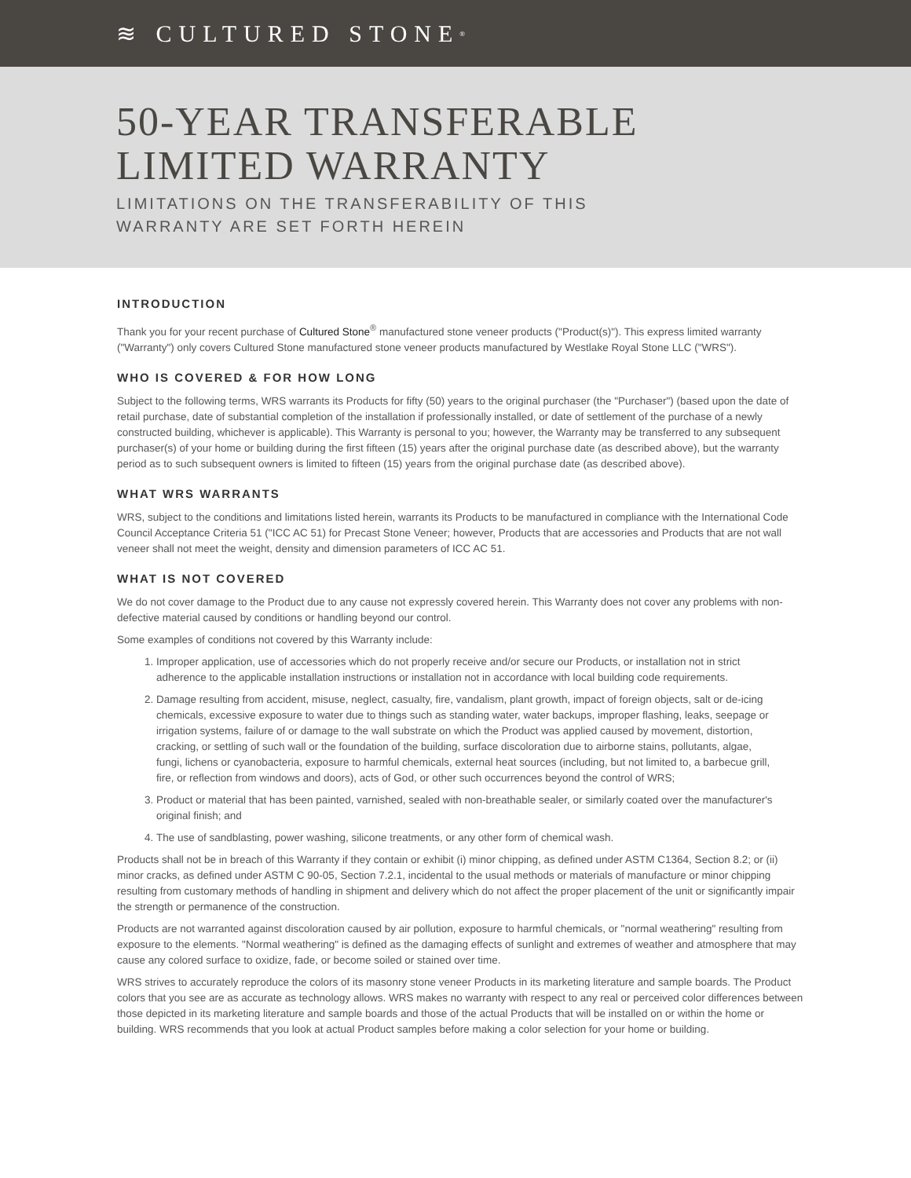≋ CULTURED STONE<sup>®</sup>
50-YEAR TRANSFERABLE
LIMITED WARRANTY
LIMITATIONS ON THE TRANSFERABILITY OF THIS
WARRANTY ARE SET FORTH HEREIN
INTRODUCTION
Thank you for your recent purchase of Cultured Stone<sup>®</sup> manufactured stone veneer products ("Product(s)"). This express limited warranty ("Warranty") only covers Cultured Stone manufactured stone veneer products manufactured by Westlake Royal Stone LLC ("WRS").
WHO IS COVERED & FOR HOW LONG
Subject to the following terms, WRS warrants its Products for fifty (50) years to the original purchaser (the "Purchaser") (based upon the date of retail purchase, date of substantial completion of the installation if professionally installed, or date of settlement of the purchase of a newly constructed building, whichever is applicable). This Warranty is personal to you; however, the Warranty may be transferred to any subsequent purchaser(s) of your home or building during the first fifteen (15) years after the original purchase date (as described above), but the warranty period as to such subsequent owners is limited to fifteen (15) years from the original purchase date (as described above).
WHAT WRS WARRANTS
WRS, subject to the conditions and limitations listed herein, warrants its Products to be manufactured in compliance with the International Code Council Acceptance Criteria 51 ("ICC AC 51) for Precast Stone Veneer; however, Products that are accessories and Products that are not wall veneer shall not meet the weight, density and dimension parameters of ICC AC 51.
WHAT IS NOT COVERED
We do not cover damage to the Product due to any cause not expressly covered herein. This Warranty does not cover any problems with non-defective material caused by conditions or handling beyond our control.
Some examples of conditions not covered by this Warranty include:
1. Improper application, use of accessories which do not properly receive and/or secure our Products, or installation not in strict adherence to the applicable installation instructions or installation not in accordance with local building code requirements.
2. Damage resulting from accident, misuse, neglect, casualty, fire, vandalism, plant growth, impact of foreign objects, salt or de-icing chemicals, excessive exposure to water due to things such as standing water, water backups, improper flashing, leaks, seepage or irrigation systems, failure of or damage to the wall substrate on which the Product was applied caused by movement, distortion, cracking, or settling of such wall or the foundation of the building, surface discoloration due to airborne stains, pollutants, algae, fungi, lichens or cyanobacteria, exposure to harmful chemicals, external heat sources (including, but not limited to, a barbecue grill, fire, or reflection from windows and doors), acts of God, or other such occurrences beyond the control of WRS;
3. Product or material that has been painted, varnished, sealed with non-breathable sealer, or similarly coated over the manufacturer's original finish; and
4. The use of sandblasting, power washing, silicone treatments, or any other form of chemical wash.
Products shall not be in breach of this Warranty if they contain or exhibit (i) minor chipping, as defined under ASTM C1364, Section 8.2; or (ii) minor cracks, as defined under ASTM C 90-05, Section 7.2.1, incidental to the usual methods or materials of manufacture or minor chipping resulting from customary methods of handling in shipment and delivery which do not affect the proper placement of the unit or significantly impair the strength or permanence of the construction.
Products are not warranted against discoloration caused by air pollution, exposure to harmful chemicals, or "normal weathering" resulting from exposure to the elements. "Normal weathering" is defined as the damaging effects of sunlight and extremes of weather and atmosphere that may cause any colored surface to oxidize, fade, or become soiled or stained over time.
WRS strives to accurately reproduce the colors of its masonry stone veneer Products in its marketing literature and sample boards. The Product colors that you see are as accurate as technology allows. WRS makes no warranty with respect to any real or perceived color differences between those depicted in its marketing literature and sample boards and those of the actual Products that will be installed on or within the home or building. WRS recommends that you look at actual Product samples before making a color selection for your home or building.